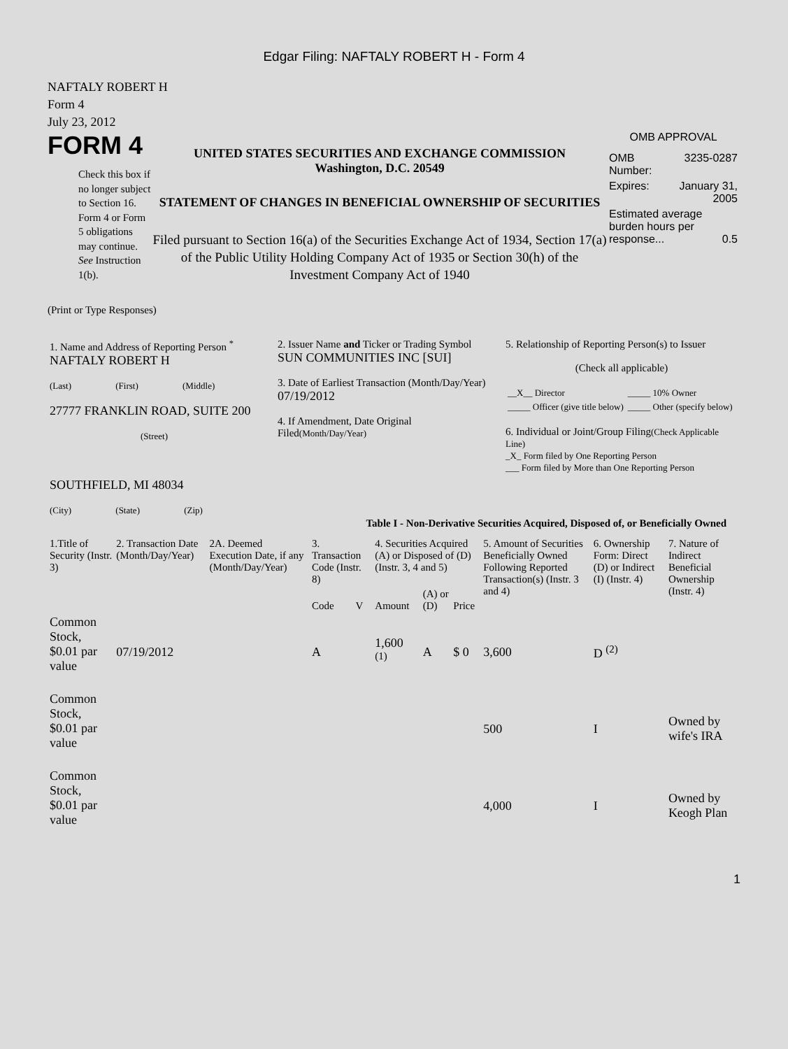Edgar Filing: NAFTALY ROBERT H - Form 4
NAFTALY ROBERT H
Form 4
July 23, 2012
FORM 4
Check this box if no longer subject to Section 16. Form 4 or Form 5 obligations may continue. See Instruction 1(b).
UNITED STATES SECURITIES AND EXCHANGE COMMISSION
Washington, D.C. 20549
STATEMENT OF CHANGES IN BENEFICIAL OWNERSHIP OF SECURITIES
Filed pursuant to Section 16(a) of the Securities Exchange Act of 1934, Section 17(a) of the Public Utility Holding Company Act of 1935 or Section 30(h) of the Investment Company Act of 1940
OMB APPROVAL
| OMB Number: | 3235-0287 |
| Expires: | January 31, 2005 |
| Estimated average burden hours per response... 0.5 | |
(Print or Type Responses)
| 1. Name and Address of Reporting Person <sup>*</sup> NAFTALY ROBERT H (Last) (First) (Middle) 27777 FRANKLIN ROAD, SUITE 200 (Street) SOUTHFIELD, MI 48034 (City) (State) (Zip) | 2. Issuer Name and Ticker or Trading Symbol SUN COMMUNITIES INC [SUI] 3. Date of Earliest Transaction (Month/Day/Year) 07/19/2012 4. If Amendment, Date Original Filed (Month/Day/Year) | 5. Relationship of Reporting Person(s) to Issuer (Check all applicable) / __X__ Director / _____ 10% Owner / / _____ Officer (give title below) / _____ Other (specify below) / 6. Individual or Joint/Group Filing (Check Applicable Line) _X_ Form filed by One Reporting Person ___ Form filed by More than One Reporting Person |
Table I - Non-Derivative Securities Acquired, Disposed of, or Beneficially Owned
| 1.Title of Security (Instr. 3) | 2. Transaction Date (Month/Day/Year) | 2A. Deemed Execution Date, if any (Month/Day/Year) | 3. Transaction Code (Instr. 8) | | 4. Securities Acquired (A) or Disposed of (D) (Instr. 3, 4 and 5) | | | 5. Amount of Securities Beneficially Owned Following Reported Transaction(s) (Instr. 3 and 4) | 6. Ownership Form: Direct (D) or Indirect (I) (Instr. 4) | 7. Nature of Indirect Beneficial Ownership (Instr. 4) |
| --- | --- | --- | --- | --- | --- | --- | --- | --- | --- | --- |
| | | | Code | V | Amount | (A) or (D) | Price | | | |
| Common Stock, $0.01 par value | 07/19/2012 | | A | | 1,600 <sup>(1)</sup> | A | $ 0 | 3,600 | D <sup>(2)</sup> | |
| Common Stock, $0.01 par value | | | | | | | | 500 | I | Owned by wife's IRA |
| Common Stock, $0.01 par value | | | | | | | | 4,000 | I | Owned by Keogh Plan |
1